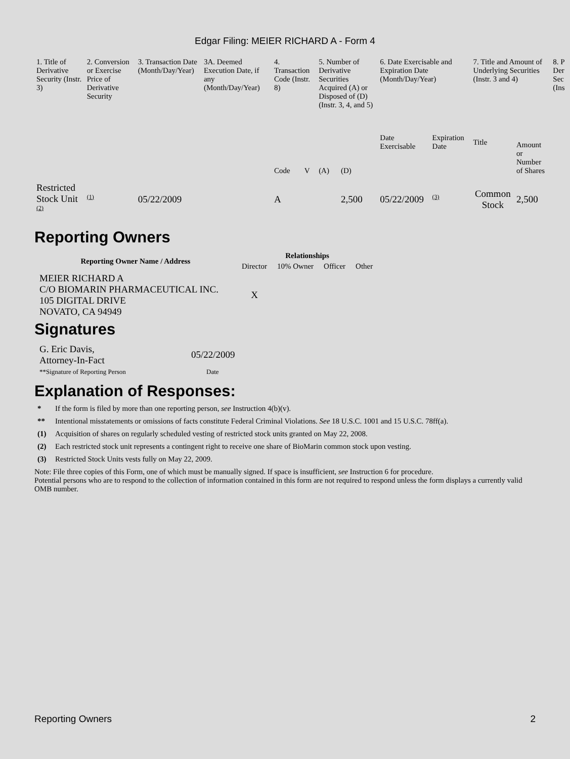Edgar Filing: MEIER RICHARD A - Form 4
| 1. Title of Derivative Security (Instr. 3) | 2. Conversion or Exercise Price of Derivative Security | 3. Transaction Date (Month/Day/Year) | 3A. Deemed Execution Date, if any (Month/Day/Year) | 4. Transaction Code (Instr. 8) | | 5. Number of Derivative Securities Acquired (A) or Disposed of (D) (Instr. 3, 4, and 5) | | 6. Date Exercisable and Expiration Date (Month/Day/Year) | | 7. Title and Amount of Underlying Securities (Instr. 3 and 4) | | 8. P Der Sec (Ins |
| --- | --- | --- | --- | --- | --- | --- | --- | --- | --- | --- | --- | --- |
| | | | | Code | V | (A) | (D) | Date Exercisable | Expiration Date | Title | Amount or Number of Shares | |
| Restricted Stock Unit <sup>(2)</sup> | <sup>(1)</sup> | 05/22/2009 | | A | | | 2,500 | 05/22/2009 | <sup>(3)</sup> | Common Stock | 2,500 | |
Reporting Owners
| Reporting Owner Name / Address | Relationships | | | |
| --- | --- | --- | --- | --- |
| | Director | 10% Owner | Officer | Other |
| MEIER RICHARD A C/O BIOMARIN PHARMACEUTICAL INC. 105 DIGITAL DRIVE NOVATO, CA 94949 | X | | | |
Signatures
| G. Eric Davis, Attorney-In-Fact | 05/22/2009 |
| **Signature of Reporting Person | Date |
Explanation of Responses:
* If the form is filed by more than one reporting person, see Instruction 4(b)(v).
** Intentional misstatements or omissions of facts constitute Federal Criminal Violations. See 18 U.S.C. 1001 and 15 U.S.C. 78ff(a).
(1) Acquisition of shares on regularly scheduled vesting of restricted stock units granted on May 22, 2008.
(2) Each restricted stock unit represents a contingent right to receive one share of BioMarin common stock upon vesting.
(3) Restricted Stock Units vests fully on May 22, 2009.
Note: File three copies of this Form, one of which must be manually signed. If space is insufficient, see Instruction 6 for procedure.
Potential persons who are to respond to the collection of information contained in this form are not required to respond unless the form displays a currently valid OMB number.
Reporting Owners 2